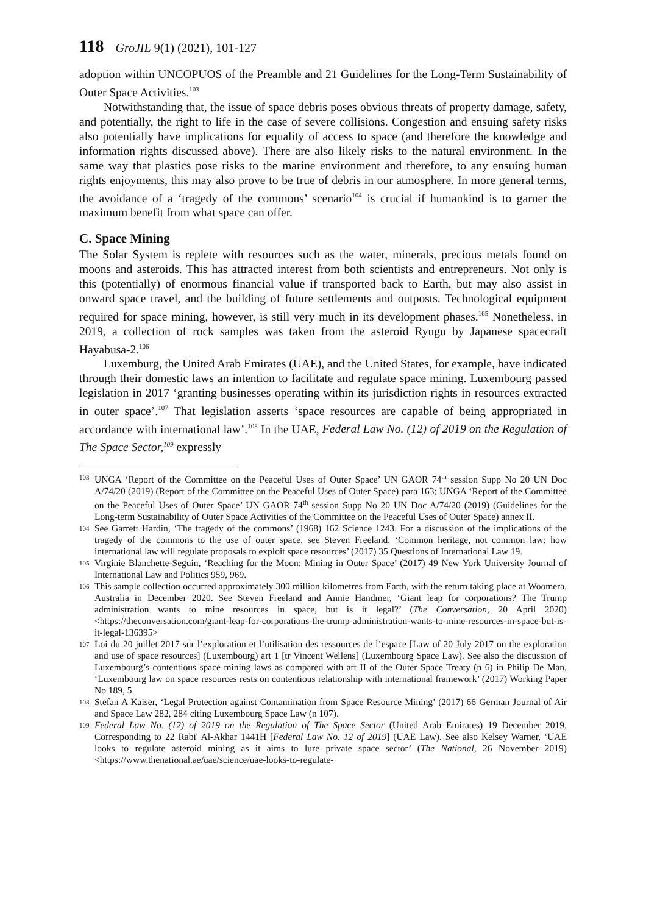118 GroJIL 9(1) (2021), 101-127
adoption within UNCOPUOS of the Preamble and 21 Guidelines for the Long-Term Sustainability of Outer Space Activities.<sup>103</sup>
Notwithstanding that, the issue of space debris poses obvious threats of property damage, safety, and potentially, the right to life in the case of severe collisions. Congestion and ensuing safety risks also potentially have implications for equality of access to space (and therefore the knowledge and information rights discussed above). There are also likely risks to the natural environment. In the same way that plastics pose risks to the marine environment and therefore, to any ensuing human rights enjoyments, this may also prove to be true of debris in our atmosphere. In more general terms, the avoidance of a ‘tragedy of the commons’ scenario<sup>104</sup> is crucial if humankind is to garner the maximum benefit from what space can offer.
C. Space Mining
The Solar System is replete with resources such as the water, minerals, precious metals found on moons and asteroids. This has attracted interest from both scientists and entrepreneurs. Not only is this (potentially) of enormous financial value if transported back to Earth, but may also assist in onward space travel, and the building of future settlements and outposts. Technological equipment required for space mining, however, is still very much in its development phases.<sup>105</sup> Nonetheless, in 2019, a collection of rock samples was taken from the asteroid Ryugu by Japanese spacecraft Hayabusa-2.<sup>106</sup>
Luxemburg, the United Arab Emirates (UAE), and the United States, for example, have indicated through their domestic laws an intention to facilitate and regulate space mining. Luxembourg passed legislation in 2017 ‘granting businesses operating within its jurisdiction rights in resources extracted in outer space’.<sup>107</sup> That legislation asserts ‘space resources are capable of being appropriated in accordance with international law’.<sup>108</sup> In the UAE, Federal Law No. (12) of 2019 on the Regulation of The Space Sector,<sup>109</sup> expressly
103 UNGA ‘Report of the Committee on the Peaceful Uses of Outer Space’ UN GAOR 74<sup>th</sup> session Supp No 20 UN Doc A/74/20 (2019) (Report of the Committee on the Peaceful Uses of Outer Space) para 163; UNGA ‘Report of the Committee on the Peaceful Uses of Outer Space’ UN GAOR 74<sup>th</sup> session Supp No 20 UN Doc A/74/20 (2019) (Guidelines for the Long-term Sustainability of Outer Space Activities of the Committee on the Peaceful Uses of Outer Space) annex II.
104 See Garrett Hardin, ‘The tragedy of the commons’ (1968) 162 Science 1243. For a discussion of the implications of the tragedy of the commons to the use of outer space, see Steven Freeland, ‘Common heritage, not common law: how international law will regulate proposals to exploit space resources’ (2017) 35 Questions of International Law 19.
105 Virginie Blanchette-Seguin, ‘Reaching for the Moon: Mining in Outer Space’ (2017) 49 New York University Journal of International Law and Politics 959, 969.
106 This sample collection occurred approximately 300 million kilometres from Earth, with the return taking place at Woomera, Australia in December 2020. See Steven Freeland and Annie Handmer, ‘Giant leap for corporations? The Trump administration wants to mine resources in space, but is it legal?’ (The Conversation, 20 April 2020) <https://theconversation.com/giant-leap-for-corporations-the-trump-administration-wants-to-mine-resources-in-space-but-is-it-legal-136395>
107 Loi du 20 juillet 2017 sur l’exploration et l’utilisation des ressources de l’espace [Law of 20 July 2017 on the exploration and use of space resources] (Luxembourg) art 1 [tr Vincent Wellens] (Luxembourg Space Law). See also the discussion of Luxembourg’s contentious space mining laws as compared with art II of the Outer Space Treaty (n 6) in Philip De Man, ‘Luxembourg law on space resources rests on contentious relationship with international framework’ (2017) Working Paper No 189, 5.
108 Stefan A Kaiser, ‘Legal Protection against Contamination from Space Resource Mining’ (2017) 66 German Journal of Air and Space Law 282, 284 citing Luxembourg Space Law (n 107).
109 Federal Law No. (12) of 2019 on the Regulation of The Space Sector (United Arab Emirates) 19 December 2019, Corresponding to 22 Rabi' Al-Akhar 1441H [Federal Law No. 12 of 2019] (UAE Law). See also Kelsey Warner, ‘UAE looks to regulate asteroid mining as it aims to lure private space sector’ (The National, 26 November 2019) <https://www.thenational.ae/uae/science/uae-looks-to-regulate-